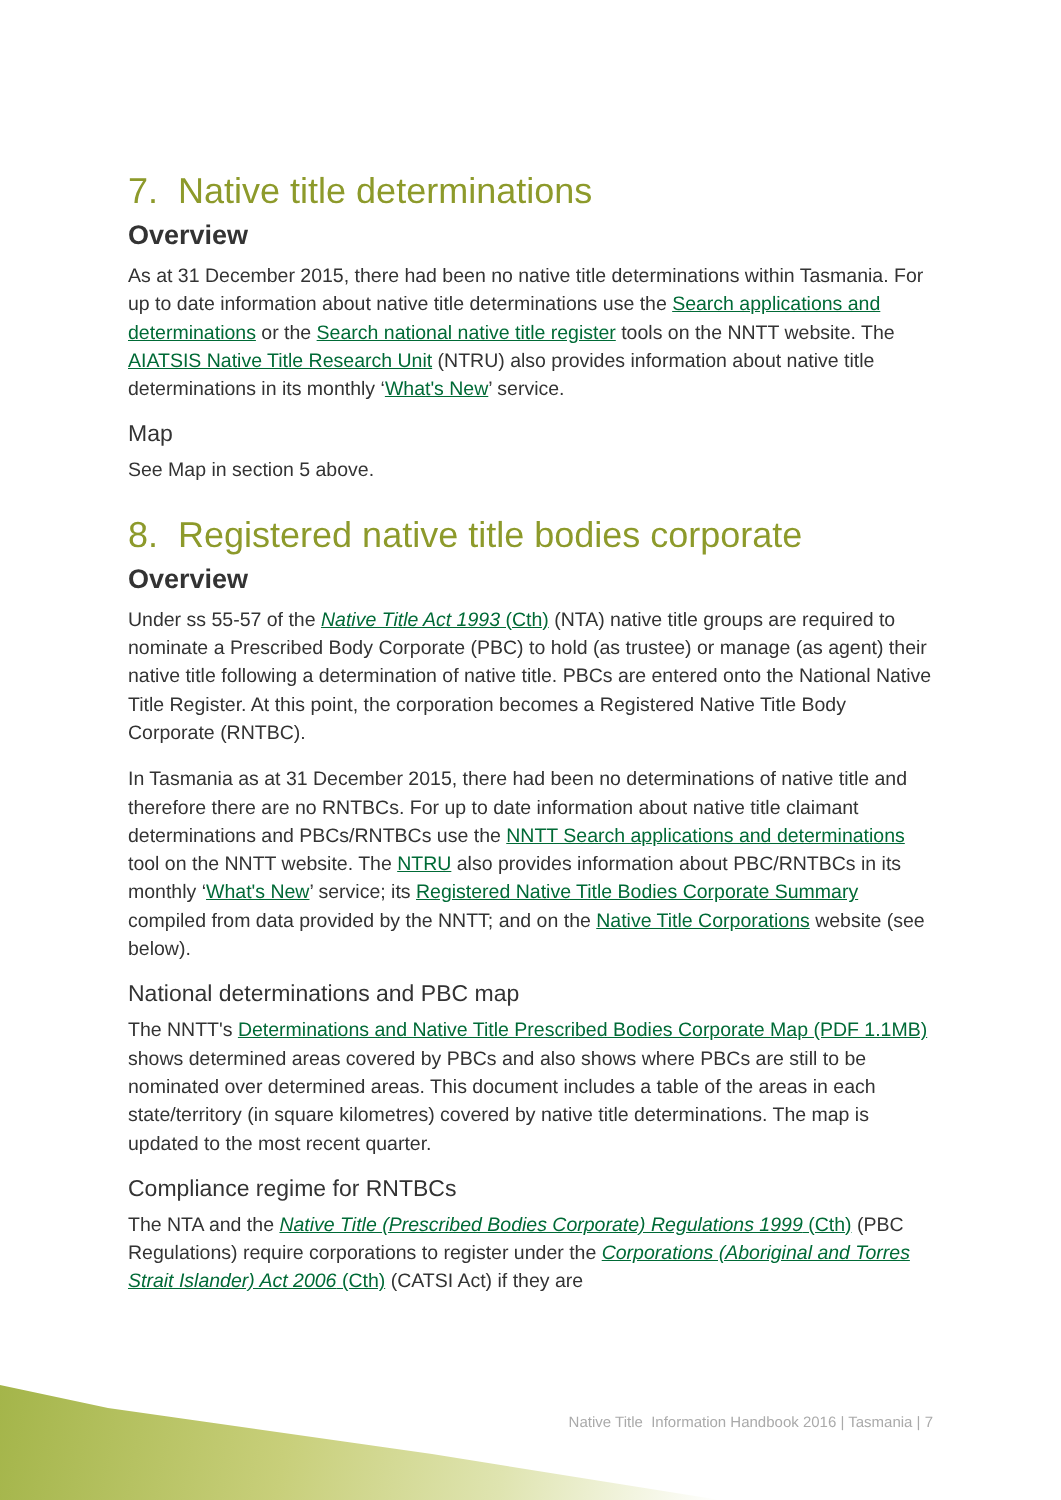7. Native title determinations
Overview
As at 31 December 2015, there had been no native title determinations within Tasmania. For up to date information about native title determinations use the Search applications and determinations or the Search national native title register tools on the NNTT website. The AIATSIS Native Title Research Unit (NTRU) also provides information about native title determinations in its monthly ‘What's New’ service.
Map
See Map in section 5 above.
8. Registered native title bodies corporate
Overview
Under ss 55-57 of the Native Title Act 1993 (Cth) (NTA) native title groups are required to nominate a Prescribed Body Corporate (PBC) to hold (as trustee) or manage (as agent) their native title following a determination of native title. PBCs are entered onto the National Native Title Register. At this point, the corporation becomes a Registered Native Title Body Corporate (RNTBC).
In Tasmania as at 31 December 2015, there had been no determinations of native title and therefore there are no RNTBCs. For up to date information about native title claimant determinations and PBCs/RNTBCs use the NNTT Search applications and determinations tool on the NNTT website. The NTRU also provides information about PBC/RNTBCs in its monthly ‘What's New’ service; its Registered Native Title Bodies Corporate Summary compiled from data provided by the NNTT; and on the Native Title Corporations website (see below).
National determinations and PBC map
The NNTT's Determinations and Native Title Prescribed Bodies Corporate Map (PDF 1.1MB) shows determined areas covered by PBCs and also shows where PBCs are still to be nominated over determined areas. This document includes a table of the areas in each state/territory (in square kilometres) covered by native title determinations. The map is updated to the most recent quarter.
Compliance regime for RNTBCs
The NTA and the Native Title (Prescribed Bodies Corporate) Regulations 1999 (Cth) (PBC Regulations) require corporations to register under the Corporations (Aboriginal and Torres Strait Islander) Act 2006 (Cth) (CATSI Act) if they are
Native Title Information Handbook 2016 | Tasmania | 7